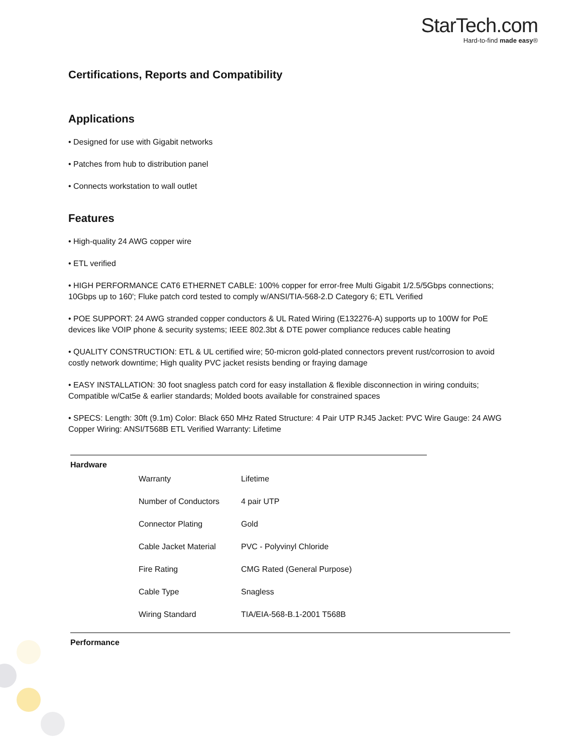StarTech.com
Hard-to-find made easy®
Certifications, Reports and Compatibility
Applications
• Designed for use with Gigabit networks
• Patches from hub to distribution panel
• Connects workstation to wall outlet
Features
• High-quality 24 AWG copper wire
• ETL verified
• HIGH PERFORMANCE CAT6 ETHERNET CABLE: 100% copper for error-free Multi Gigabit 1/2.5/5Gbps connections; 10Gbps up to 160'; Fluke patch cord tested to comply w/ANSI/TIA-568-2.D Category 6; ETL Verified
• POE SUPPORT: 24 AWG stranded copper conductors & UL Rated Wiring (E132276-A) supports up to 100W for PoE devices like VOIP phone & security systems; IEEE 802.3bt & DTE power compliance reduces cable heating
• QUALITY CONSTRUCTION: ETL & UL certified wire; 50-micron gold-plated connectors prevent rust/corrosion to avoid costly network downtime; High quality PVC jacket resists bending or fraying damage
• EASY INSTALLATION: 30 foot snagless patch cord for easy installation & flexible disconnection in wiring conduits; Compatible w/Cat5e & earlier standards; Molded boots available for constrained spaces
• SPECS: Length: 30ft (9.1m) Color: Black 650 MHz Rated Structure: 4 Pair UTP RJ45 Jacket: PVC Wire Gauge: 24 AWG Copper Wiring: ANSI/T568B ETL Verified Warranty: Lifetime
| Hardware | | |
| | Warranty | Lifetime |
| | Number of Conductors | 4 pair UTP |
| | Connector Plating | Gold |
| | Cable Jacket Material | PVC - Polyvinyl Chloride |
| | Fire Rating | CMG Rated (General Purpose) |
| | Cable Type | Snagless |
| | Wiring Standard | TIA/EIA-568-B.1-2001 T568B |
| Performance |